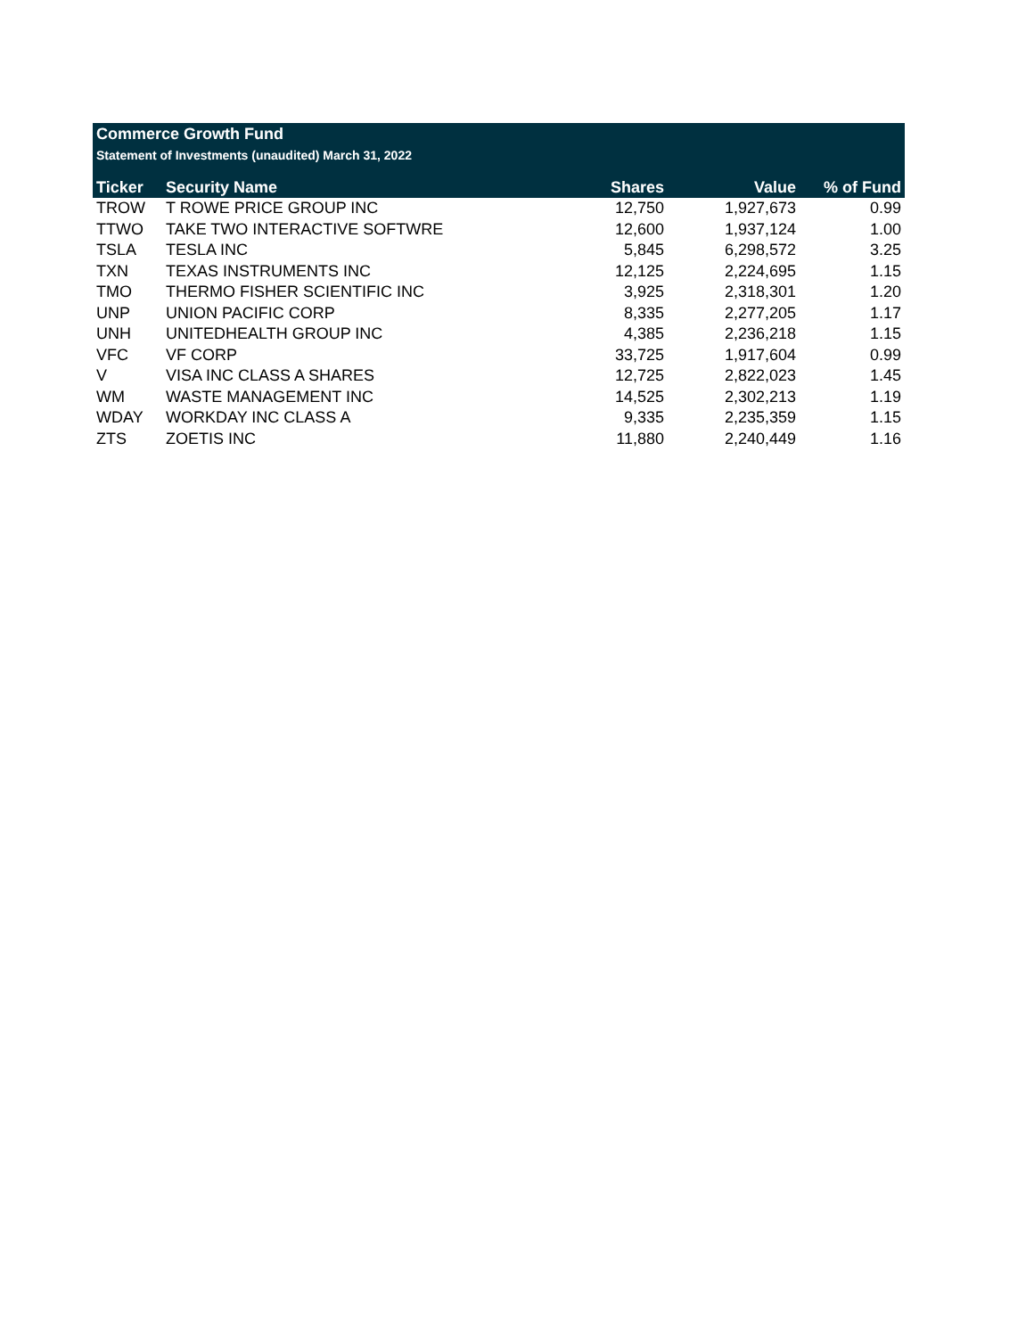Commerce Growth Fund
Statement of Investments (unaudited) March 31, 2022
| Ticker | Security Name | Shares | Value | % of Fund |
| --- | --- | --- | --- | --- |
| TROW | T ROWE PRICE GROUP INC | 12,750 | 1,927,673 | 0.99 |
| TTWO | TAKE TWO INTERACTIVE SOFTWRE | 12,600 | 1,937,124 | 1.00 |
| TSLA | TESLA INC | 5,845 | 6,298,572 | 3.25 |
| TXN | TEXAS INSTRUMENTS INC | 12,125 | 2,224,695 | 1.15 |
| TMO | THERMO FISHER SCIENTIFIC INC | 3,925 | 2,318,301 | 1.20 |
| UNP | UNION PACIFIC CORP | 8,335 | 2,277,205 | 1.17 |
| UNH | UNITEDHEALTH GROUP INC | 4,385 | 2,236,218 | 1.15 |
| VFC | VF CORP | 33,725 | 1,917,604 | 0.99 |
| V | VISA INC CLASS A SHARES | 12,725 | 2,822,023 | 1.45 |
| WM | WASTE MANAGEMENT INC | 14,525 | 2,302,213 | 1.19 |
| WDAY | WORKDAY INC CLASS A | 9,335 | 2,235,359 | 1.15 |
| ZTS | ZOETIS INC | 11,880 | 2,240,449 | 1.16 |